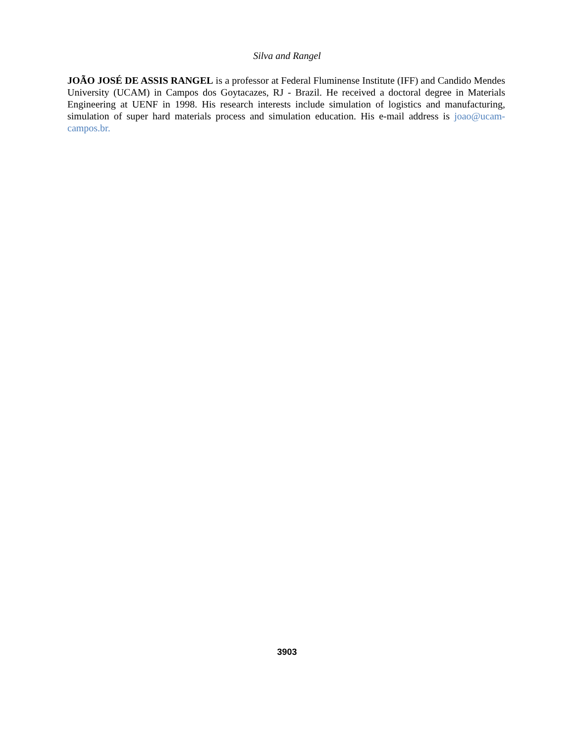Silva and Rangel
JOÃO JOSÉ DE ASSIS RANGEL is a professor at Federal Fluminense Institute (IFF) and Candido Mendes University (UCAM) in Campos dos Goytacazes, RJ - Brazil. He received a doctoral degree in Materials Engineering at UENF in 1998. His research interests include simulation of logistics and manufacturing, simulation of super hard materials process and simulation education. His e-mail address is joao@ucam-campos.br.
3903